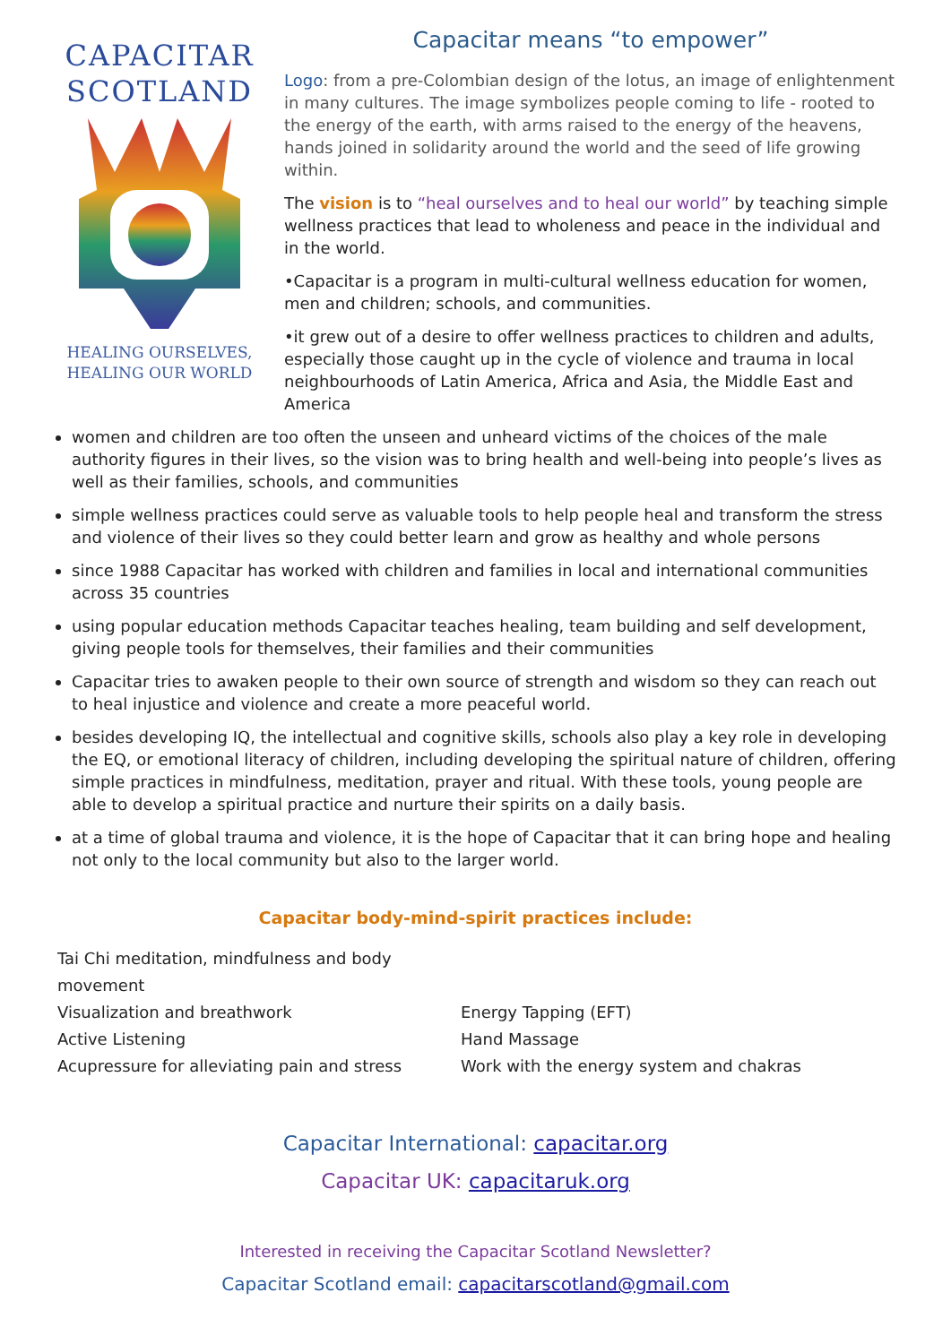CAPACITAR
SCOTLAND
HEALING OURSELVES,
HEALING OUR WORLD
Capacitar means “to empower”
Logo: from a pre-Colombian design of the lotus, an image of enlightenment in many cultures. The image symbolizes people coming to life - rooted to the energy of the earth, with arms raised to the energy of the heavens, hands joined in solidarity around the world and the seed of life growing within.
The vision is to “heal ourselves and to heal our world” by teaching simple wellness practices that lead to wholeness and peace in the individual and in the world.
•Capacitar is a program in multi-cultural wellness education for women, men and children; schools, and communities.
•it grew out of a desire to offer wellness practices to children and adults, especially those caught up in the cycle of violence and trauma in local neighbourhoods of Latin America, Africa and Asia, the Middle East and America
women and children are too often the unseen and unheard victims of the choices of the male authority figures in their lives, so the vision was to bring health and well-being into people’s lives as well as their families, schools, and communities
simple wellness practices could serve as valuable tools to help people heal and transform the stress and violence of their lives so they could better learn and grow as healthy and whole persons
since 1988 Capacitar has worked with children and families in local and international communities across 35 countries
using popular education methods Capacitar teaches healing, team building and self development, giving people tools for themselves, their families and their communities
Capacitar tries to awaken people to their own source of strength and wisdom so they can reach out to heal injustice and violence and create a more peaceful world.
besides developing IQ, the intellectual and cognitive skills, schools also play a key role in developing the EQ, or emotional literacy of children, including developing the spiritual nature of children, offering simple practices in mindfulness, meditation, prayer and ritual. With these tools, young people are able to develop a spiritual practice and nurture their spirits on a daily basis.
at a time of global trauma and violence, it is the hope of Capacitar that it can bring hope and healing not only to the local community but also to the larger world.
Capacitar body-mind-spirit practices include:
Tai Chi meditation, mindfulness and body movement
Visualization and breathwork Energy Tapping (EFT)
Active Listening Hand Massage
Acupressure for alleviating pain and stress Work with the energy system and chakras
Capacitar International: capacitar.org
Capacitar UK: capacitaruk.org
Interested in receiving the Capacitar Scotland Newsletter?
Capacitar Scotland email: capacitarscotland@gmail.com